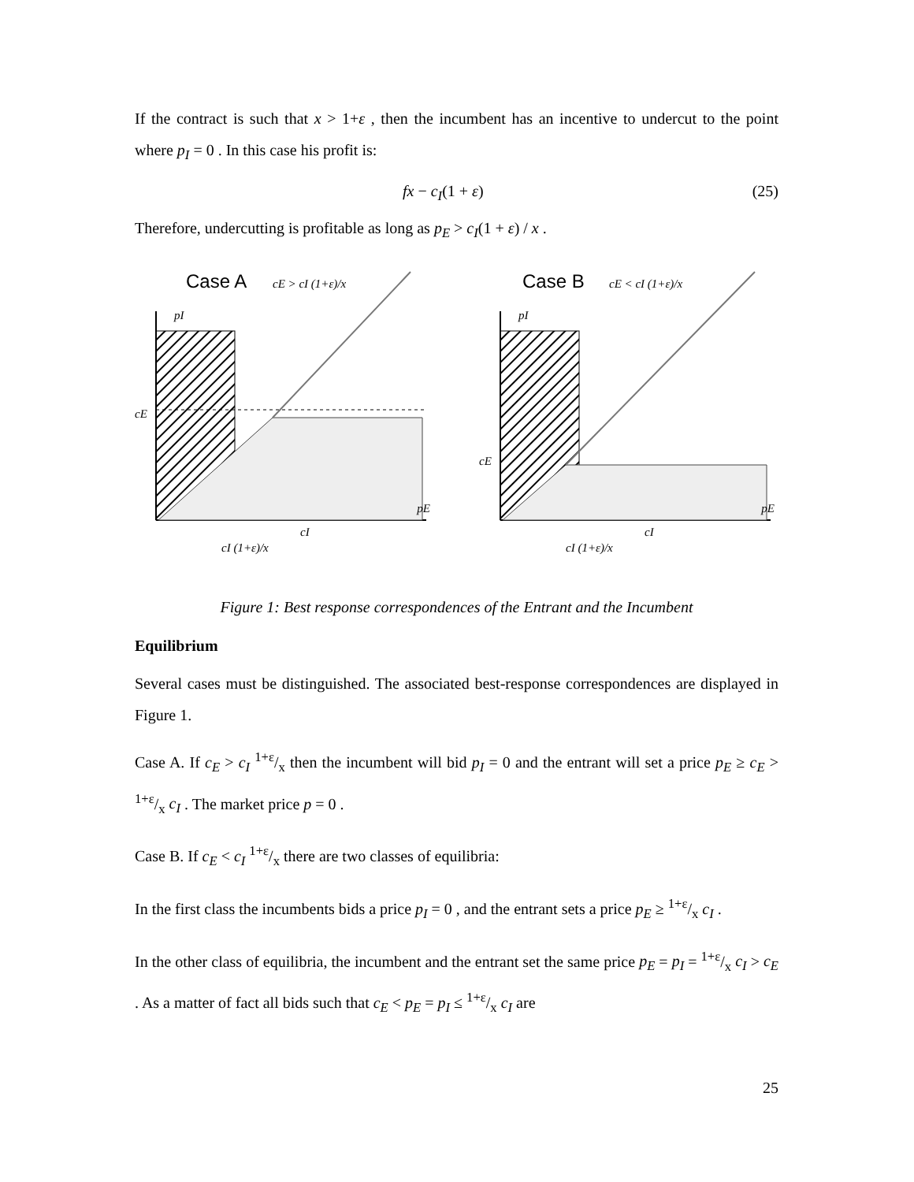If the contract is such that x > 1+ε , then the incumbent has an incentive to undercut to the point where p<sub>I</sub> = 0 . In this case his profit is:
fx − c<sub>I</sub>(1 + ε) (25)
Therefore, undercutting is profitable as long as p<sub>E</sub> > c<sub>I</sub>(1 + ε) / x .
Case A
cE > cI (1+ε)/x
pI
cE
pE
cI
cI (1+ε)/x
Case B
cE < cI (1+ε)/x
pI
cE
pE
cI
cI (1+ε)/x
Figure 1: Best response correspondences of the Entrant and the Incumbent
Equilibrium
Several cases must be distinguished. The associated best-response correspondences are displayed in Figure 1.
Case A. If c<sub>E</sub> > c<sub>I</sub> 1+ε/x then the incumbent will bid p<sub>I</sub> = 0 and the entrant will set a price p<sub>E</sub> ≥ c<sub>E</sub> > 1+ε/x c<sub>I</sub> . The market price p = 0 .
Case B. If c<sub>E</sub> < c<sub>I</sub> 1+ε/x there are two classes of equilibria:
In the first class the incumbents bids a price p<sub>I</sub> = 0 , and the entrant sets a price p<sub>E</sub> ≥ 1+ε/x c<sub>I</sub> .
In the other class of equilibria, the incumbent and the entrant set the same price p<sub>E</sub> = p<sub>I</sub> = 1+ε/x c<sub>I</sub> > c<sub>E</sub> . As a matter of fact all bids such that c<sub>E</sub> < p<sub>E</sub> = p<sub>I</sub> ≤ 1+ε/x c<sub>I</sub> are
25